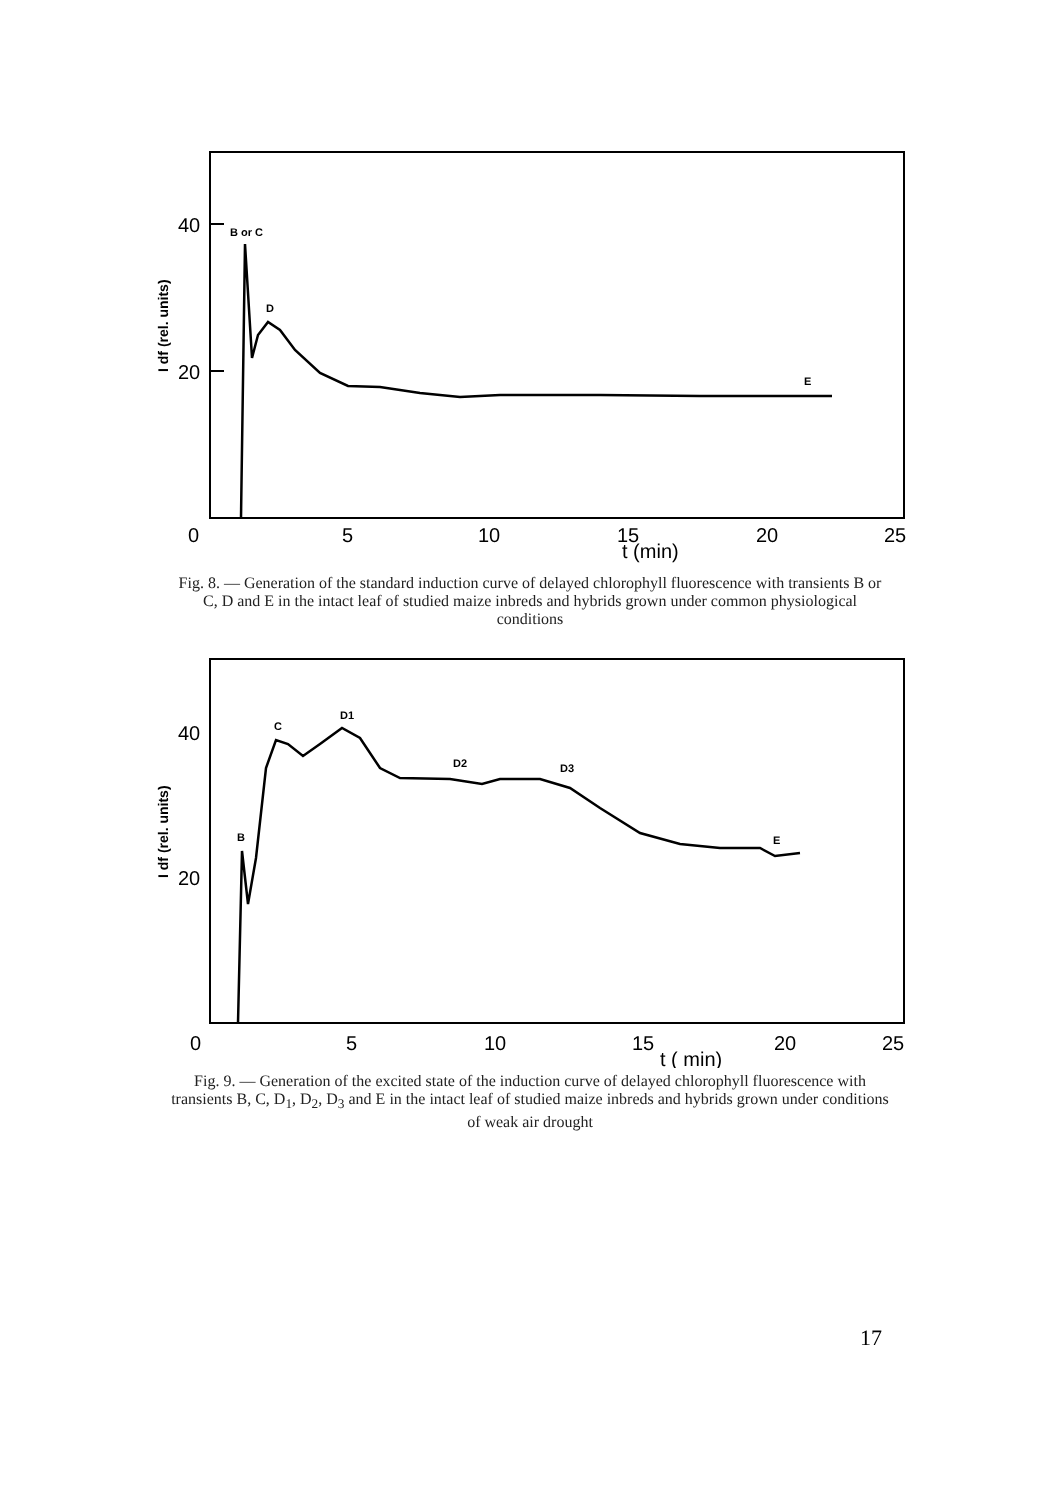40
20
I df (rel. units)
0
5
10
15
20
25
t (min)
B or C
D
E
Fig. 8. — Generation of the standard induction curve of delayed chlorophyll fluorescence with transients B or C, D and E in the intact leaf of studied maize inbreds and hybrids grown under common physiological conditions
40
20
I df (rel. units)
0
5
10
15
20
25
t ( min)
B
C
D1
D2
D3
E
Fig. 9. — Generation of the excited state of the induction curve of delayed chlorophyll fluorescence with transients B, C, D<sub>1</sub>, D<sub>2</sub>, D<sub>3</sub> and E in the intact leaf of studied maize inbreds and hybrids grown under conditions of weak air drought
17